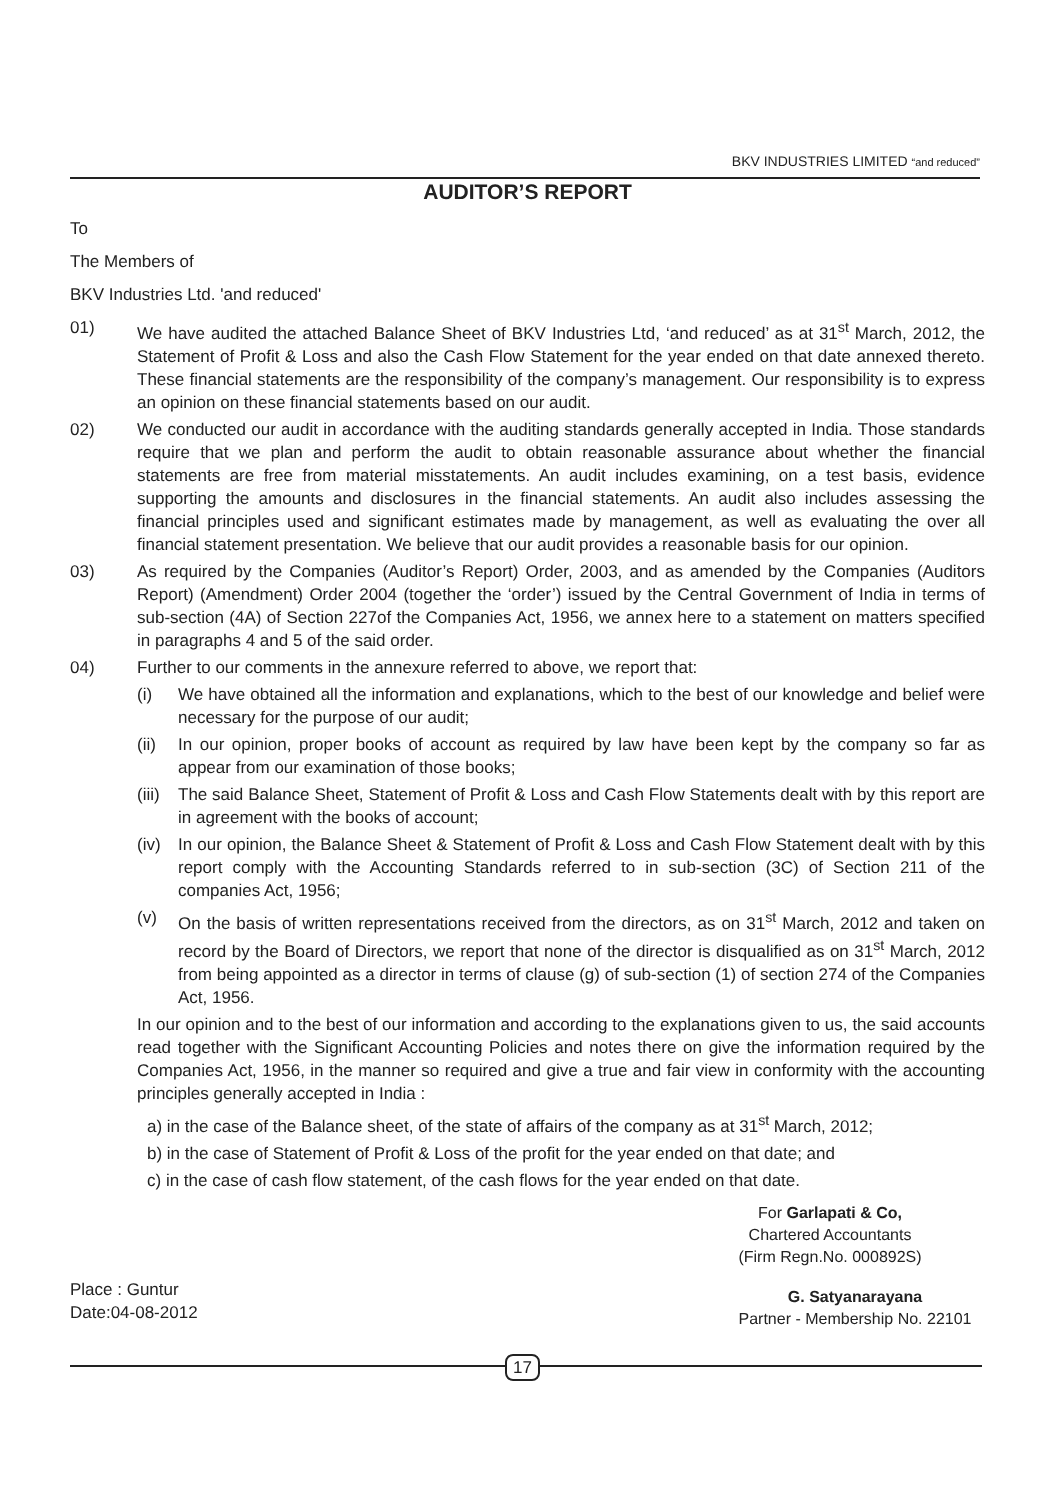BKV INDUSTRIES LIMITED “and reduced”
AUDITOR’S REPORT
To
The Members of
BKV Industries Ltd. 'and reduced'
01) We have audited the attached Balance Sheet of BKV Industries Ltd, ‘and reduced’ as at 31<sup>st</sup> March, 2012, the Statement of Profit & Loss and also the Cash Flow Statement for the year ended on that date annexed thereto. These financial statements are the responsibility of the company’s management. Our responsibility is to express an opinion on these financial statements based on our audit.
02) We conducted our audit in accordance with the auditing standards generally accepted in India. Those standards require that we plan and perform the audit to obtain reasonable assurance about whether the financial statements are free from material misstatements. An audit includes examining, on a test basis, evidence supporting the amounts and disclosures in the financial statements. An audit also includes assessing the financial principles used and significant estimates made by management, as well as evaluating the over all financial statement presentation. We believe that our audit provides a reasonable basis for our opinion.
03) As required by the Companies (Auditor’s Report) Order, 2003, and as amended by the Companies (Auditors Report) (Amendment) Order 2004 (together the ‘order’) issued by the Central Government of India in terms of sub-section (4A) of Section 227of the Companies Act, 1956, we annex here to a statement on matters specified in paragraphs 4 and 5 of the said order.
04) Further to our comments in the annexure referred to above, we report that:
(i) We have obtained all the information and explanations, which to the best of our knowledge and belief were necessary for the purpose of our audit;
(ii) In our opinion, proper books of account as required by law have been kept by the company so far as appear from our examination of those books;
(iii)
The said Balance Sheet, Statement of Profit & Loss and Cash Flow Statements dealt with by this report are in agreement with the books of account;
(iv) In our opinion, the Balance Sheet & Statement of Profit & Loss and Cash Flow Statement dealt with by this report comply with the Accounting Standards referred to in sub-section (3C) of Section 211 of the companies Act, 1956;
(v) On the basis of written representations received from the directors, as on 31<sup>st</sup> March, 2012 and taken on record by the Board of Directors, we report that none of the director is disqualified as on 31<sup>st</sup> March, 2012 from being appointed as a director in terms of clause (g) of sub-section (1) of section 274 of the Companies Act, 1956.
In our opinion and to the best of our information and according to the explanations given to us, the said accounts read together with the Significant Accounting Policies and notes there on give the information required by the Companies Act, 1956, in the manner so required and give a true and fair view in conformity with the accounting principles generally accepted in India :
a) in the case of the Balance sheet, of the state of affairs of the company as at 31<sup>st</sup> March, 2012;
b) in the case of Statement of Profit & Loss of the profit for the year ended on that date; and
c) in the case of cash flow statement, of the cash flows for the year ended on that date.
For Garlapati & Co,
Chartered Accountants
(Firm Regn.No. 000892S)
Place : Guntur
Date:04-08-2012
G. Satyanarayana
Partner - Membership No. 22101
17